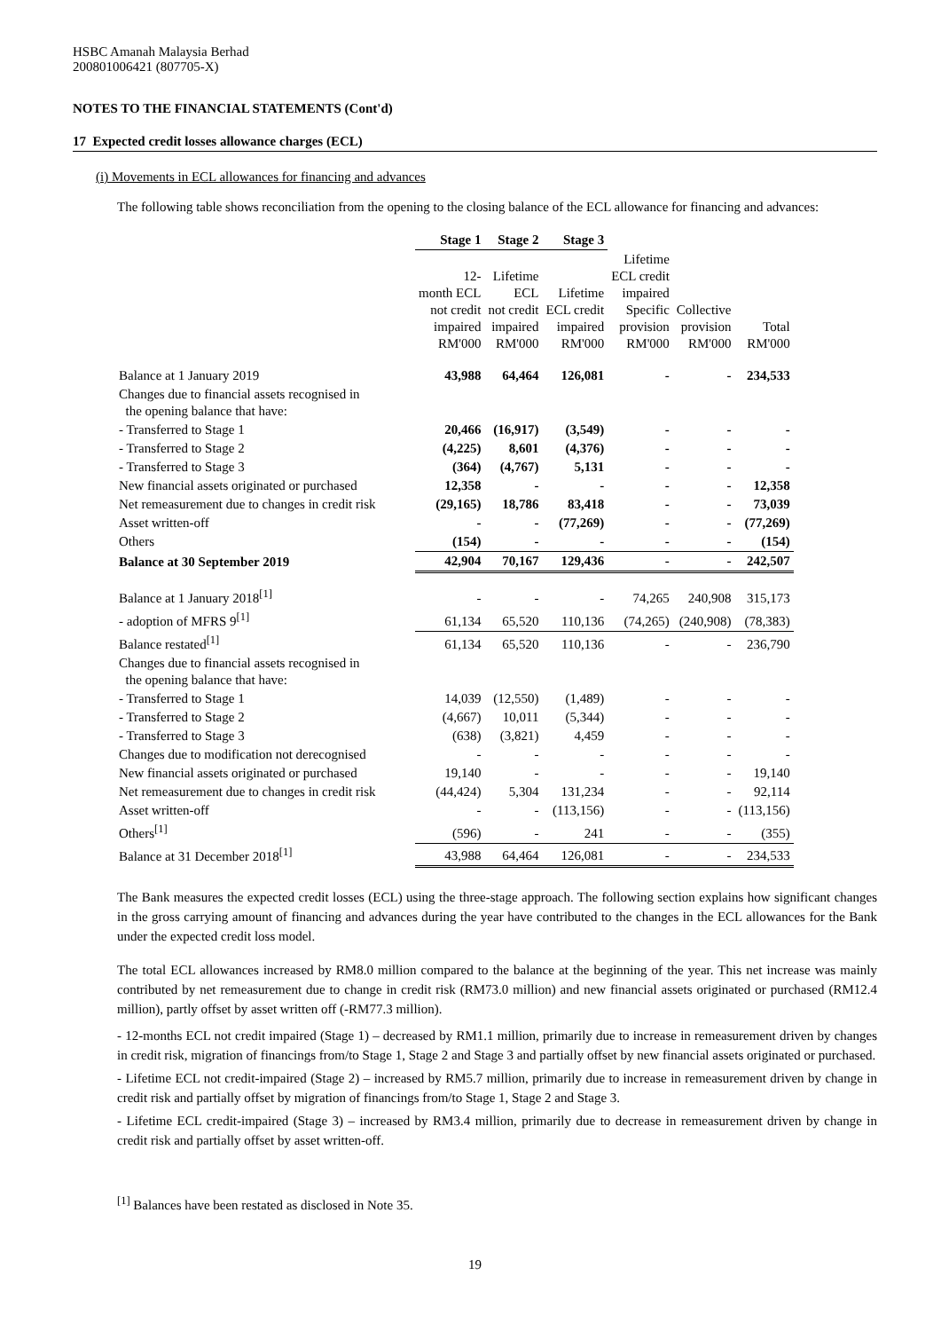HSBC Amanah Malaysia Berhad
200801006421 (807705-X)
NOTES TO THE FINANCIAL STATEMENTS (Cont'd)
17 Expected credit losses allowance charges (ECL)
(i) Movements in ECL allowances for financing and advances
The following table shows reconciliation from the opening to the closing balance of the ECL allowance for financing and advances:
| | Stage 1 | Stage 2 | Stage 3 | | | |
| --- | --- | --- | --- | --- | --- | --- |
| | 12- month ECL not credit impaired RM'000 | Lifetime ECL not credit impaired RM'000 | Lifetime ECL credit impaired RM'000 | Lifetime ECL credit impaired Specific provision RM'000 | Collective provision RM'000 | Total RM'000 |
| Balance at 1 January 2019 | 43,988 | 64,464 | 126,081 | - | - | 234,533 |
| Changes due to financial assets recognised in the opening balance that have: | | | | | | |
| - Transferred to Stage 1 | 20,466 | (16,917) | (3,549) | - | - | - |
| - Transferred to Stage 2 | (4,225) | 8,601 | (4,376) | - | - | - |
| - Transferred to Stage 3 | (364) | (4,767) | 5,131 | - | - | - |
| New financial assets originated or purchased | 12,358 | - | - | - | - | 12,358 |
| Net remeasurement due to changes in credit risk | (29,165) | 18,786 | 83,418 | - | - | 73,039 |
| Asset written-off | - | - | (77,269) | - | - | (77,269) |
| Others | (154) | - | - | - | - | (154) |
| Balance at 30 September 2019 | 42,904 | 70,167 | 129,436 | - | - | 242,507 |
| Balance at 1 January 2018<sup>[1]</sup> | - | - | - | 74,265 | 240,908 | 315,173 |
| - adoption of MFRS 9<sup>[1]</sup> | 61,134 | 65,520 | 110,136 | (74,265) | (240,908) | (78,383) |
| Balance restated<sup>[1]</sup> | 61,134 | 65,520 | 110,136 | - | - | 236,790 |
| Changes due to financial assets recognised in the opening balance that have: | | | | | | |
| - Transferred to Stage 1 | 14,039 | (12,550) | (1,489) | - | - | - |
| - Transferred to Stage 2 | (4,667) | 10,011 | (5,344) | - | - | - |
| - Transferred to Stage 3 | (638) | (3,821) | 4,459 | - | - | - |
| Changes due to modification not derecognised | - | - | - | - | - | - |
| New financial assets originated or purchased | 19,140 | - | - | - | - | 19,140 |
| Net remeasurement due to changes in credit risk | (44,424) | 5,304 | 131,234 | - | - | 92,114 |
| Asset written-off | - | - | (113,156) | - | - | (113,156) |
| Others<sup>[1]</sup> | (596) | - | 241 | - | - | (355) |
| Balance at 31 December 2018<sup>[1]</sup> | 43,988 | 64,464 | 126,081 | - | - | 234,533 |
The Bank measures the expected credit losses (ECL) using the three-stage approach. The following section explains how significant changes in the gross carrying amount of financing and advances during the year have contributed to the changes in the ECL allowances for the Bank under the expected credit loss model.
The total ECL allowances increased by RM8.0 million compared to the balance at the beginning of the year. This net increase was mainly contributed by net remeasurement due to change in credit risk (RM73.0 million) and new financial assets originated or purchased (RM12.4 million), partly offset by asset written off (-RM77.3 million).
- 12-months ECL not credit impaired (Stage 1) – decreased by RM1.1 million, primarily due to increase in remeasurement driven by changes in credit risk, migration of financings from/to Stage 1, Stage 2 and Stage 3 and partially offset by new financial assets originated or purchased.
- Lifetime ECL not credit-impaired (Stage 2) – increased by RM5.7 million, primarily due to increase in remeasurement driven by change in credit risk and partially offset by migration of financings from/to Stage 1, Stage 2 and Stage 3.
- Lifetime ECL credit-impaired (Stage 3) – increased by RM3.4 million, primarily due to decrease in remeasurement driven by change in credit risk and partially offset by asset written-off.
<sup>[1]</sup> Balances have been restated as disclosed in Note 35.
19